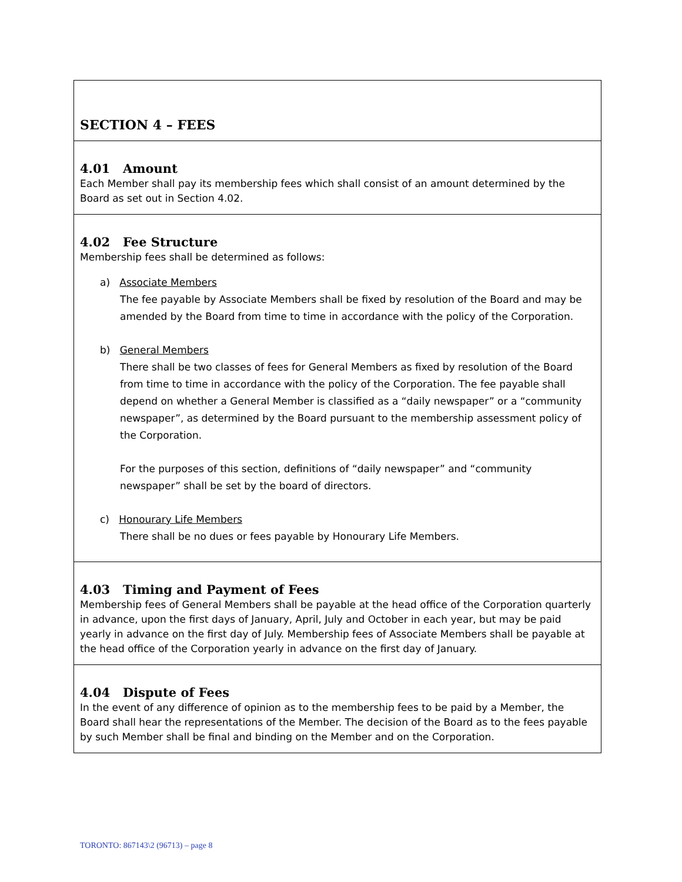SECTION 4 – FEES
4.01 Amount
Each Member shall pay its membership fees which shall consist of an amount determined by the Board as set out in Section 4.02.
4.02 Fee Structure
Membership fees shall be determined as follows:
a) Associate Members
The fee payable by Associate Members shall be fixed by resolution of the Board and may be amended by the Board from time to time in accordance with the policy of the Corporation.
b) General Members
There shall be two classes of fees for General Members as fixed by resolution of the Board from time to time in accordance with the policy of the Corporation. The fee payable shall depend on whether a General Member is classified as a “daily newspaper” or a “community newspaper”, as determined by the Board pursuant to the membership assessment policy of the Corporation.
For the purposes of this section, definitions of “daily newspaper” and “community newspaper” shall be set by the board of directors.
c) Honourary Life Members
There shall be no dues or fees payable by Honourary Life Members.
4.03 Timing and Payment of Fees
Membership fees of General Members shall be payable at the head office of the Corporation quarterly in advance, upon the first days of January, April, July and October in each year, but may be paid yearly in advance on the first day of July. Membership fees of Associate Members shall be payable at the head office of the Corporation yearly in advance on the first day of January.
4.04 Dispute of Fees
In the event of any difference of opinion as to the membership fees to be paid by a Member, the Board shall hear the representations of the Member. The decision of the Board as to the fees payable by such Member shall be final and binding on the Member and on the Corporation.
TORONTO: 867143\2 (96713) – page 8